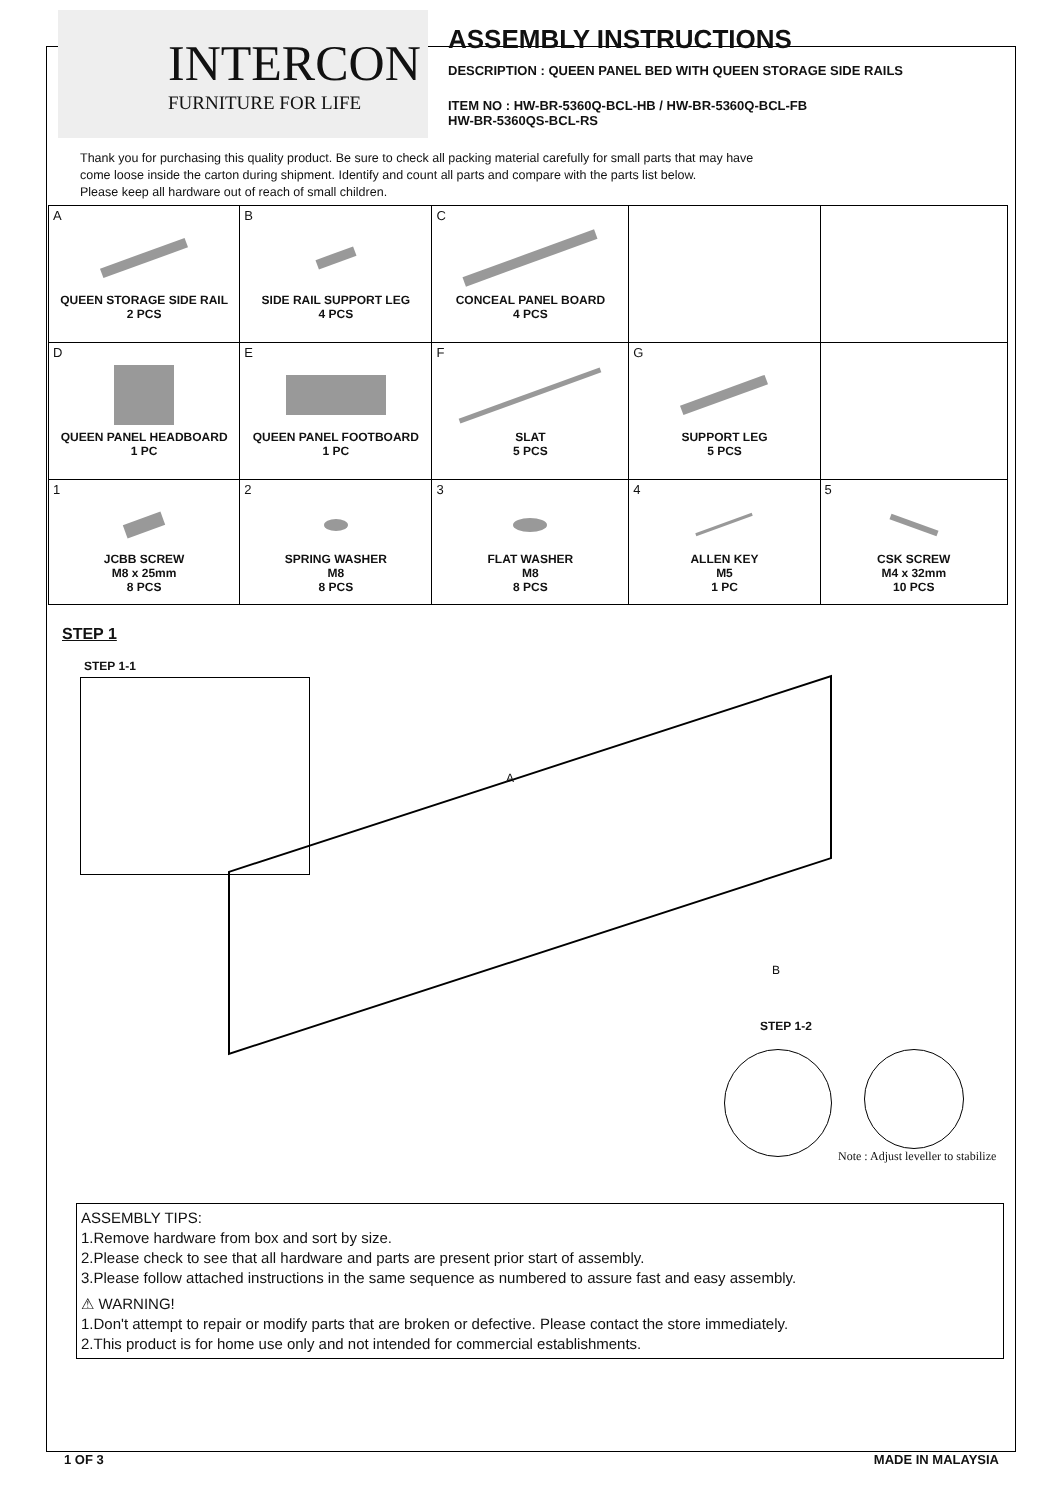INTERCON
FURNITURE FOR LIFE
ASSEMBLY INSTRUCTIONS
DESCRIPTION : QUEEN PANEL BED WITH QUEEN STORAGE SIDE RAILS
ITEM NO : HW-BR-5360Q-BCL-HB / HW-BR-5360Q-BCL-FB
HW-BR-5360QS-BCL-RS
Thank you for purchasing this quality product. Be sure to check all packing material carefully for small parts that may have
come loose inside the carton during shipment. Identify and count all parts and compare with the parts list below.
Please keep all hardware out of reach of small children.
| A QUEEN STORAGE SIDE RAIL 2 PCS | B SIDE RAIL SUPPORT LEG 4 PCS | C CONCEAL PANEL BOARD 4 PCS | | |
| D QUEEN PANEL HEADBOARD 1 PC | E QUEEN PANEL FOOTBOARD 1 PC | F SLAT 5 PCS | G SUPPORT LEG 5 PCS | |
| 1 JCBB SCREW M8 x 25mm 8 PCS | 2 SPRING WASHER M8 8 PCS | 3 FLAT WASHER M8 8 PCS | 4 ALLEN KEY M5 1 PC | 5 CSK SCREW M4 x 32mm 10 PCS |
STEP 1
STEP 1-1
A
B
STEP 1-2
Note : Adjust leveller to stabilize
ASSEMBLY TIPS:
1.Remove hardware from box and sort by size.
2.Please check to see that all hardware and parts are present prior start of assembly.
3.Please follow attached instructions in the same sequence as numbered to assure fast and easy assembly.
⚠ WARNING!
1.Don't attempt to repair or modify parts that are broken or defective. Please contact the store immediately.
2.This product is for home use only and not intended for commercial establishments.
1 OF 3 MADE IN MALAYSIA